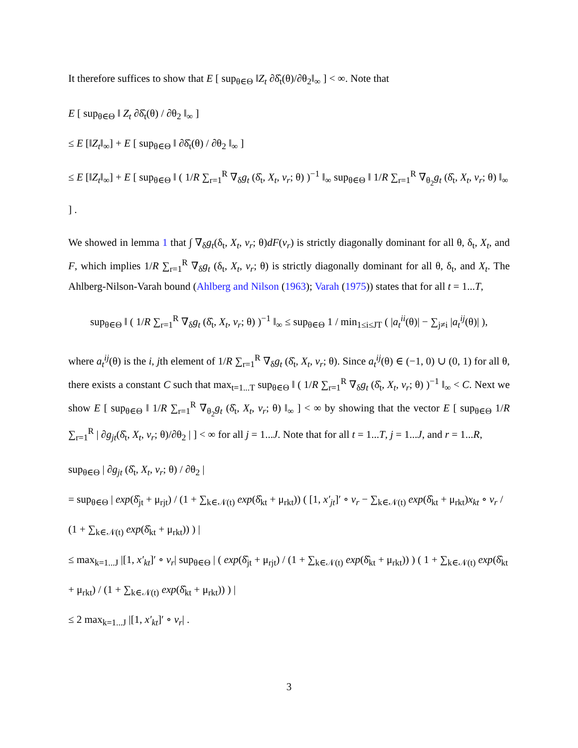It therefore suffices to show that E [ sup<sub>θ∈Θ</sub> ‖Z<sub>t</sub> ∂δ̂<sub>t</sub>(θ)/∂θ<sub>2</sub>‖<sub>∞</sub> ] < ∞. Note that
E [ sup<sub>θ∈Θ</sub> ‖ Z<sub>t</sub> ∂δ̂<sub>t</sub>(θ) / ∂θ<sub>2</sub> ‖<sub>∞</sub> ]
≤ E [‖Z<sub>t</sub>‖<sub>∞</sub>] + E [ sup<sub>θ∈Θ</sub> ‖ ∂δ̂<sub>t</sub>(θ) / ∂θ<sub>2</sub> ‖<sub>∞</sub> ]
≤ E [‖Z<sub>t</sub>‖<sub>∞</sub>] + E [ sup<sub>θ∈Θ</sub> ‖ ( 1/R ∑<sub>r=1</sub><sup>R</sup> ∇<sub>δ</sub>g<sub>t</sub> (δ̂<sub>t</sub>, X<sub>t</sub>, v<sub>r</sub>; θ) )<sup>−1</sup> ‖<sub>∞</sub> sup<sub>θ∈Θ</sub> ‖ 1/R ∑<sub>r=1</sub><sup>R</sup> ∇<sub>θ<sub>2</sub></sub>g<sub>t</sub> (δ̂<sub>t</sub>, X<sub>t</sub>, v<sub>r</sub>; θ) ‖<sub>∞</sub> ] .
We showed in lemma 1 that ∫ ∇<sub>δ</sub>g<sub>t</sub>(δ<sub>t</sub>, X<sub>t</sub>, v<sub>r</sub>; θ)dF(v<sub>r</sub>) is strictly diagonally dominant for all θ, δ<sub>t</sub>, X<sub>t</sub>, and F, which implies 1/R ∑<sub>r=1</sub><sup>R</sup> ∇<sub>δ</sub>g<sub>t</sub> (δ<sub>t</sub>, X<sub>t</sub>, v<sub>r</sub>; θ) is strictly diagonally dominant for all θ, δ<sub>t</sub>, and X<sub>t</sub>. The Ahlberg-Nilson-Varah bound (Ahlberg and Nilson (1963); Varah (1975)) states that for all t = 1...T,
sup<sub>θ∈Θ</sub> ‖ ( 1/R ∑<sub>r=1</sub><sup>R</sup> ∇<sub>δ</sub>g<sub>t</sub> (δ̂<sub>t</sub>, X<sub>t</sub>, v<sub>r</sub>; θ) )<sup>−1</sup> ‖<sub>∞</sub> ≤ sup<sub>θ∈Θ</sub> 1 / min<sub>1≤i≤JT</sub> ( |a<sub>t</sub><sup>ii</sup>(θ)| − ∑<sub>j≠i</sub> |a<sub>t</sub><sup>ij</sup>(θ)| ),
where a<sub>t</sub><sup>ij</sup>(θ) is the i, jth element of 1/R ∑<sub>r=1</sub><sup>R</sup> ∇<sub>δ</sub>g<sub>t</sub> (δ̂<sub>t</sub>, X<sub>t</sub>, v<sub>r</sub>; θ). Since a<sub>t</sub><sup>ij</sup>(θ) ∈ (−1, 0) ∪ (0, 1) for all θ, there exists a constant C such that max<sub>t=1...T</sub> sup<sub>θ∈Θ</sub> ‖ ( 1/R ∑<sub>r=1</sub><sup>R</sup> ∇<sub>δ</sub>g<sub>t</sub> (δ̂<sub>t</sub>, X<sub>t</sub>, v<sub>r</sub>; θ) )<sup>−1</sup> ‖<sub>∞</sub> < C. Next we show E [ sup<sub>θ∈Θ</sub> ‖ 1/R ∑<sub>r=1</sub><sup>R</sup> ∇<sub>θ<sub>2</sub></sub>g<sub>t</sub> (δ̂<sub>t</sub>, X<sub>t</sub>, v<sub>r</sub>; θ) ‖<sub>∞</sub> ] < ∞ by showing that the vector E [ sup<sub>θ∈Θ</sub> 1/R ∑<sub>r=1</sub><sup>R</sup> | ∂g<sub>jt</sub>(δ̂<sub>t</sub>, X<sub>t</sub>, v<sub>r</sub>; θ)/∂θ<sub>2</sub> | ] < ∞ for all j = 1...J. Note that for all t = 1...T, j = 1...J, and r = 1...R,
sup<sub>θ∈Θ</sub> | ∂g<sub>jt</sub> (δ̂<sub>t</sub>, X<sub>t</sub>, v<sub>r</sub>; θ) / ∂θ<sub>2</sub> |
= sup<sub>θ∈Θ</sub> | exp(δ̂<sub>jt</sub> + μ<sub>rjt</sub>) / (1 + ∑<sub>k∈𝒩(t)</sub> exp(δ̂<sub>kt</sub> + μ<sub>rkt</sub>)) ( [1, x′<sub>jt</sub>]′ ∘ v<sub>r</sub> − ∑<sub>k∈𝒩(t)</sub> exp(δ̂<sub>kt</sub> + μ<sub>rkt</sub>)x<sub>kt</sub> ∘ v<sub>r</sub> / (1 + ∑<sub>k∈𝒩(t)</sub> exp(δ̂<sub>kt</sub> + μ<sub>rkt</sub>)) ) |
≤ max<sub>k=1...J</sub> |[1, x′<sub>kt</sub>]′ ∘ v<sub>r</sub>| sup<sub>θ∈Θ</sub> | ( exp(δ̂<sub>jt</sub> + μ<sub>rjt</sub>) / (1 + ∑<sub>k∈𝒩(t)</sub> exp(δ̂<sub>kt</sub> + μ<sub>rkt</sub>)) ) ( 1 + ∑<sub>k∈𝒩(t)</sub> exp(δ̂<sub>kt</sub> + μ<sub>rkt</sub>) / (1 + ∑<sub>k∈𝒩(t)</sub> exp(δ̂<sub>kt</sub> + μ<sub>rkt</sub>)) ) |
≤ 2 max<sub>k=1...J</sub> |[1, x′<sub>kt</sub>]′ ∘ v<sub>r</sub>| .
3